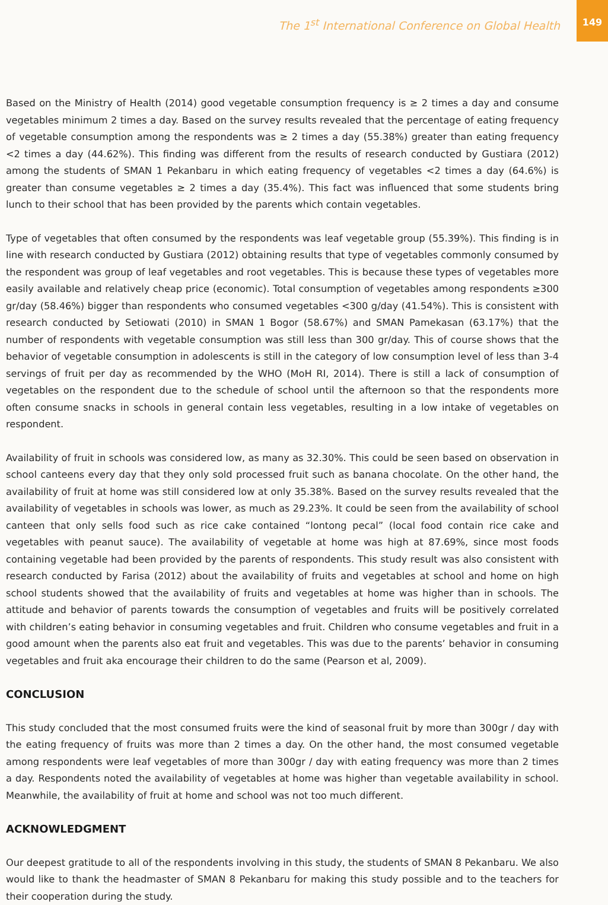The 1<sup>st</sup> International Conference on Global Health
149
Based on the Ministry of Health (2014) good vegetable consumption frequency is ≥ 2 times a day and consume vegetables minimum 2 times a day. Based on the survey results revealed that the percentage of eating frequency of vegetable consumption among the respondents was ≥ 2 times a day (55.38%) greater than eating frequency <2 times a day (44.62%). This finding was different from the results of research conducted by Gustiara (2012) among the students of SMAN 1 Pekanbaru in which eating frequency of vegetables <2 times a day (64.6%) is greater than consume vegetables ≥ 2 times a day (35.4%). This fact was influenced that some students bring lunch to their school that has been provided by the parents which contain vegetables.
Type of vegetables that often consumed by the respondents was leaf vegetable group (55.39%). This finding is in line with research conducted by Gustiara (2012) obtaining results that type of vegetables commonly consumed by the respondent was group of leaf vegetables and root vegetables. This is because these types of vegetables more easily available and relatively cheap price (economic). Total consumption of vegetables among respondents ≥300 gr/day (58.46%) bigger than respondents who consumed vegetables <300 g/day (41.54%). This is consistent with research conducted by Setiowati (2010) in SMAN 1 Bogor (58.67%) and SMAN Pamekasan (63.17%) that the number of respondents with vegetable consumption was still less than 300 gr/day. This of course shows that the behavior of vegetable consumption in adolescents is still in the category of low consumption level of less than 3-4 servings of fruit per day as recommended by the WHO (MoH RI, 2014). There is still a lack of consumption of vegetables on the respondent due to the schedule of school until the afternoon so that the respondents more often consume snacks in schools in general contain less vegetables, resulting in a low intake of vegetables on respondent.
Availability of fruit in schools was considered low, as many as 32.30%. This could be seen based on observation in school canteens every day that they only sold processed fruit such as banana chocolate. On the other hand, the availability of fruit at home was still considered low at only 35.38%. Based on the survey results revealed that the availability of vegetables in schools was lower, as much as 29.23%. It could be seen from the availability of school canteen that only sells food such as rice cake contained “lontong pecal” (local food contain rice cake and vegetables with peanut sauce). The availability of vegetable at home was high at 87.69%, since most foods containing vegetable had been provided by the parents of respondents. This study result was also consistent with research conducted by Farisa (2012) about the availability of fruits and vegetables at school and home on high school students showed that the availability of fruits and vegetables at home was higher than in schools. The attitude and behavior of parents towards the consumption of vegetables and fruits will be positively correlated with children’s eating behavior in consuming vegetables and fruit. Children who consume vegetables and fruit in a good amount when the parents also eat fruit and vegetables. This was due to the parents’ behavior in consuming vegetables and fruit aka encourage their children to do the same (Pearson et al, 2009).
CONCLUSION
This study concluded that the most consumed fruits were the kind of seasonal fruit by more than 300gr / day with the eating frequency of fruits was more than 2 times a day. On the other hand, the most consumed vegetable among respondents were leaf vegetables of more than 300gr / day with eating frequency was more than 2 times a day. Respondents noted the availability of vegetables at home was higher than vegetable availability in school. Meanwhile, the availability of fruit at home and school was not too much different.
ACKNOWLEDGMENT
Our deepest gratitude to all of the respondents involving in this study, the students of SMAN 8 Pekanbaru. We also would like to thank the headmaster of SMAN 8 Pekanbaru for making this study possible and to the teachers for their cooperation during the study.